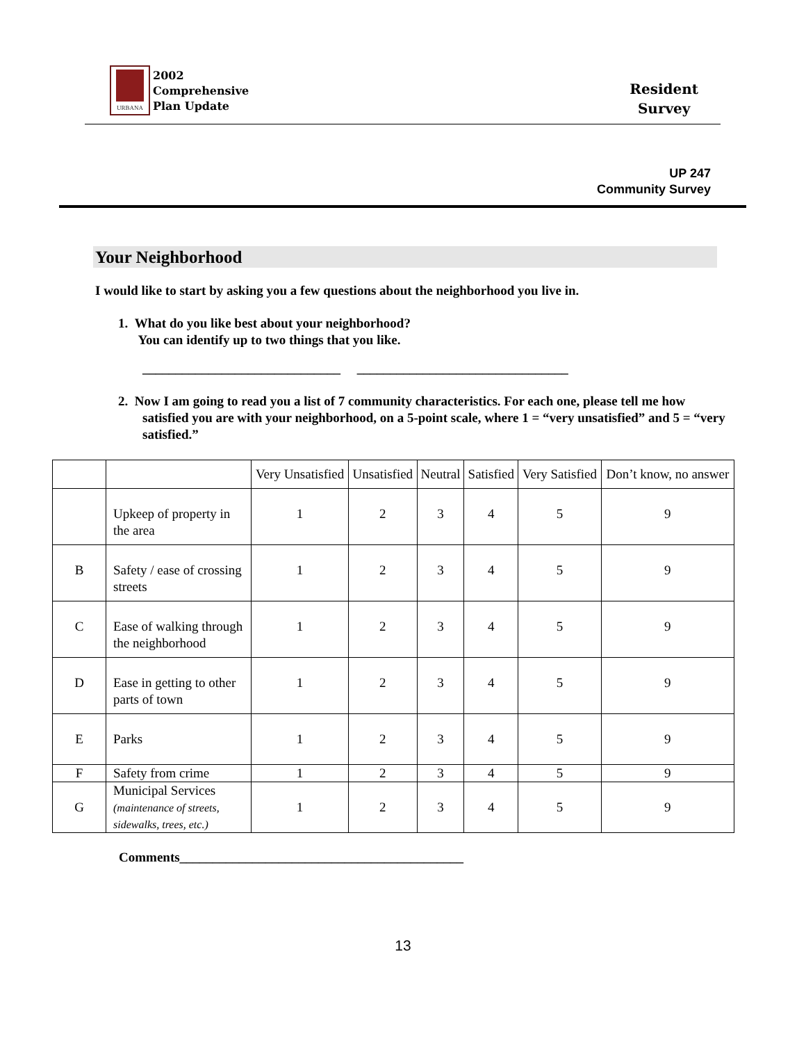URBANA
2002
Comprehensive
Plan Update
Resident
Survey
UP 247
Community Survey
Your Neighborhood
I would like to start by asking you a few questions about the neighborhood you live in.
1. What do you like best about your neighborhood?
You can identify up to two things that you like.
______________________________ ________________________________
2. Now I am going to read you a list of 7 community characteristics. For each one, please tell me how satisfied you are with your neighborhood, on a 5-point scale, where 1 = “very unsatisfied” and 5 = “very satisfied.”
| | | Very Unsatisfied | Unsatisfied | Neutral | Satisfied | Very Satisfied | Don’t know, no answer |
| | Upkeep of property in the area | 1 | 2 | 3 | 4 | 5 | 9 |
| B | Safety / ease of crossing streets | 1 | 2 | 3 | 4 | 5 | 9 |
| C | Ease of walking through the neighborhood | 1 | 2 | 3 | 4 | 5 | 9 |
| D | Ease in getting to other parts of town | 1 | 2 | 3 | 4 | 5 | 9 |
| E | Parks | 1 | 2 | 3 | 4 | 5 | 9 |
| F | Safety from crime | 1 | 2 | 3 | 4 | 5 | 9 |
| G | Municipal Services (maintenance of streets, sidewalks, trees, etc.) | 1 | 2 | 3 | 4 | 5 | 9 |
Comments___________________________________________
13